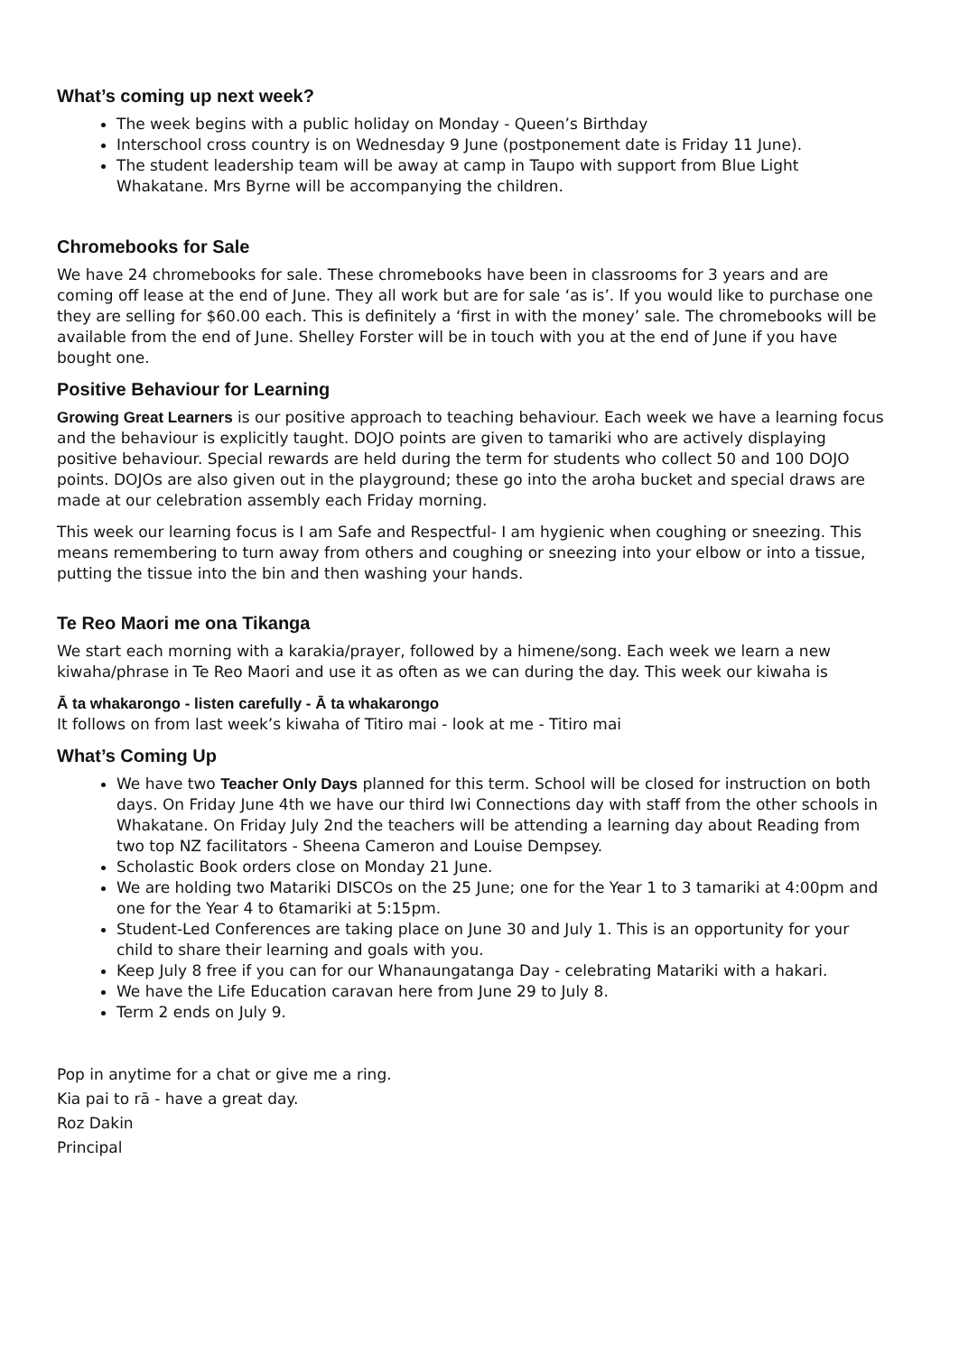What’s coming up next week?
The week begins with a public holiday on Monday - Queen’s Birthday
Interschool cross country is on Wednesday 9 June (postponement date is Friday 11 June).
The student leadership team will be away at camp in Taupo with support from Blue Light Whakatane. Mrs Byrne will be accompanying the children.
Chromebooks for Sale
We have 24 chromebooks for sale. These chromebooks have been in classrooms for 3 years and are coming off lease at the end of June. They all work but are for sale ‘as is’. If you would like to purchase one they are selling for $60.00 each. This is definitely a ‘first in with the money’ sale. The chromebooks will be available from the end of June. Shelley Forster will be in touch with you at the end of June if you have bought one.
Positive Behaviour for Learning
Growing Great Learners is our positive approach to teaching behaviour. Each week we have a learning focus and the behaviour is explicitly taught. DOJO points are given to tamariki who are actively displaying positive behaviour. Special rewards are held during the term for students who collect 50 and 100 DOJO points. DOJOs are also given out in the playground; these go into the aroha bucket and special draws are made at our celebration assembly each Friday morning.
This week our learning focus is I am Safe and Respectful- I am hygienic when coughing or sneezing. This means remembering to turn away from others and coughing or sneezing into your elbow or into a tissue, putting the tissue into the bin and then washing your hands.
Te Reo Maori me ona Tikanga
We start each morning with a karakia/prayer, followed by a himene/song. Each week we learn a new kiwaha/phrase in Te Reo Maori and use it as often as we can during the day. This week our kiwaha is
Ā ta whakarongo - listen carefully - Ā ta whakarongo
It follows on from last week’s kiwaha of Titiro mai - look at me - Titiro mai
What’s Coming Up
We have two Teacher Only Days planned for this term. School will be closed for instruction on both days. On Friday June 4th we have our third Iwi Connections day with staff from the other schools in Whakatane. On Friday July 2nd the teachers will be attending a learning day about Reading from two top NZ facilitators - Sheena Cameron and Louise Dempsey.
Scholastic Book orders close on Monday 21 June.
We are holding two Matariki DISCOs on the 25 June; one for the Year 1 to 3 tamariki at 4:00pm and one for the Year 4 to 6tamariki at 5:15pm.
Student-Led Conferences are taking place on June 30 and July 1. This is an opportunity for your child to share their learning and goals with you.
Keep July 8 free if you can for our Whanaungatanga Day - celebrating Matariki with a hakari.
We have the Life Education caravan here from June 29 to July 8.
Term 2 ends on July 9.
Pop in anytime for a chat or give me a ring.
Kia pai to rā - have a great day.
Roz Dakin
Principal